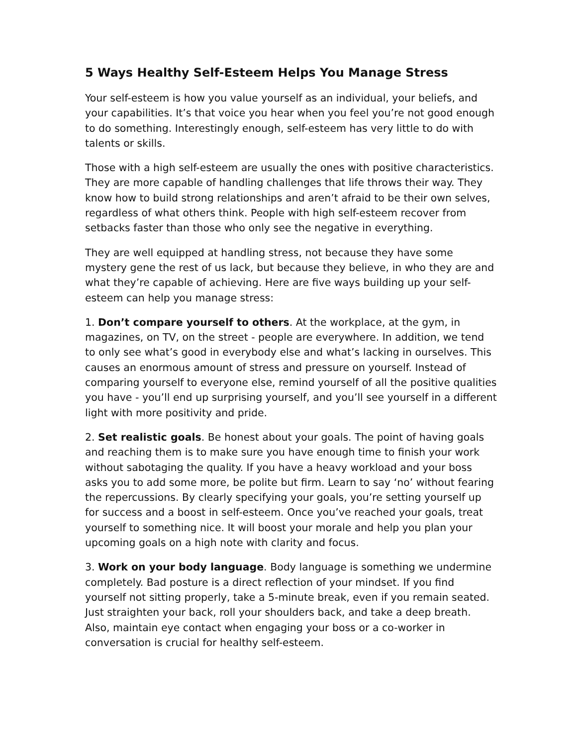5 Ways Healthy Self-Esteem Helps You Manage Stress
Your self-esteem is how you value yourself as an individual, your beliefs, and your capabilities. It’s that voice you hear when you feel you’re not good enough to do something. Interestingly enough, self-esteem has very little to do with talents or skills.
Those with a high self-esteem are usually the ones with positive characteristics. They are more capable of handling challenges that life throws their way. They know how to build strong relationships and aren’t afraid to be their own selves, regardless of what others think. People with high self-esteem recover from setbacks faster than those who only see the negative in everything.
They are well equipped at handling stress, not because they have some mystery gene the rest of us lack, but because they believe, in who they are and what they’re capable of achieving. Here are five ways building up your self-esteem can help you manage stress:
1. Don’t compare yourself to others. At the workplace, at the gym, in magazines, on TV, on the street - people are everywhere. In addition, we tend to only see what’s good in everybody else and what’s lacking in ourselves. This causes an enormous amount of stress and pressure on yourself. Instead of comparing yourself to everyone else, remind yourself of all the positive qualities you have - you’ll end up surprising yourself, and you’ll see yourself in a different light with more positivity and pride.
2. Set realistic goals. Be honest about your goals. The point of having goals and reaching them is to make sure you have enough time to finish your work without sabotaging the quality. If you have a heavy workload and your boss asks you to add some more, be polite but firm. Learn to say ‘no’ without fearing the repercussions. By clearly specifying your goals, you’re setting yourself up for success and a boost in self-esteem. Once you’ve reached your goals, treat yourself to something nice. It will boost your morale and help you plan your upcoming goals on a high note with clarity and focus.
3. Work on your body language. Body language is something we undermine completely. Bad posture is a direct reflection of your mindset. If you find yourself not sitting properly, take a 5-minute break, even if you remain seated. Just straighten your back, roll your shoulders back, and take a deep breath. Also, maintain eye contact when engaging your boss or a co-worker in conversation is crucial for healthy self-esteem.